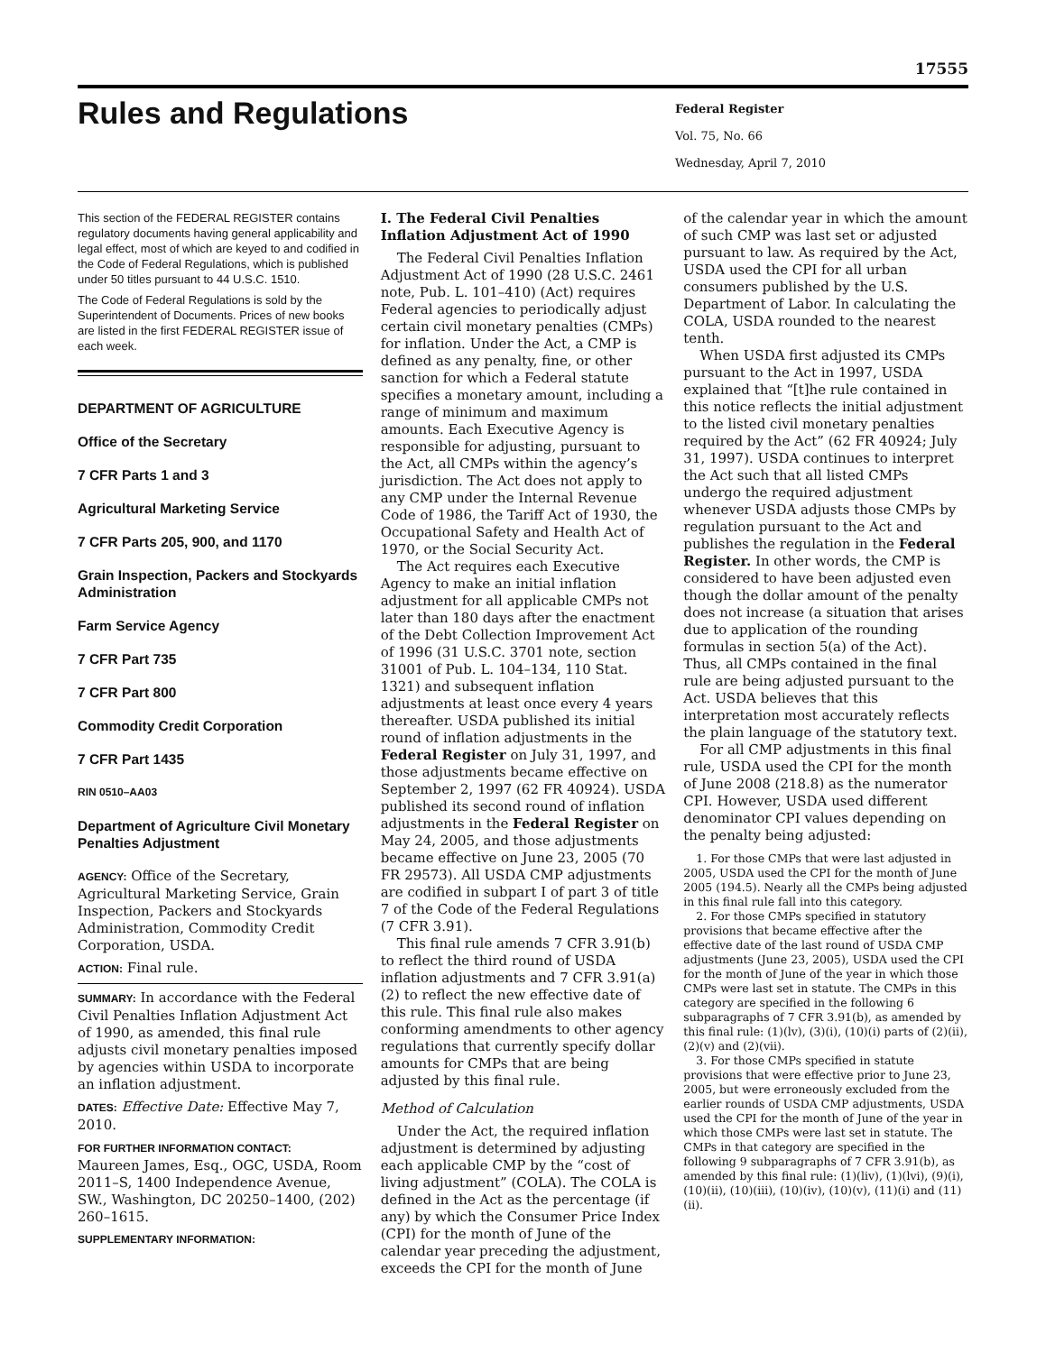17555
Rules and Regulations
Federal Register
Vol. 75, No. 66
Wednesday, April 7, 2010
This section of the FEDERAL REGISTER contains regulatory documents having general applicability and legal effect, most of which are keyed to and codified in the Code of Federal Regulations, which is published under 50 titles pursuant to 44 U.S.C. 1510.
The Code of Federal Regulations is sold by the Superintendent of Documents. Prices of new books are listed in the first FEDERAL REGISTER issue of each week.
DEPARTMENT OF AGRICULTURE
Office of the Secretary
7 CFR Parts 1 and 3
Agricultural Marketing Service
7 CFR Parts 205, 900, and 1170
Grain Inspection, Packers and Stockyards Administration
Farm Service Agency
7 CFR Part 735
7 CFR Part 800
Commodity Credit Corporation
7 CFR Part 1435
RIN 0510–AA03
Department of Agriculture Civil Monetary Penalties Adjustment
AGENCY: Office of the Secretary, Agricultural Marketing Service, Grain Inspection, Packers and Stockyards Administration, Commodity Credit Corporation, USDA.
ACTION: Final rule.
SUMMARY: In accordance with the Federal Civil Penalties Inflation Adjustment Act of 1990, as amended, this final rule adjusts civil monetary penalties imposed by agencies within USDA to incorporate an inflation adjustment.
DATES: Effective Date: Effective May 7, 2010.
FOR FURTHER INFORMATION CONTACT:
Maureen James, Esq., OGC, USDA, Room 2011–S, 1400 Independence Avenue, SW., Washington, DC 20250–1400, (202) 260–1615.
SUPPLEMENTARY INFORMATION:
I. The Federal Civil Penalties Inflation Adjustment Act of 1990
The Federal Civil Penalties Inflation Adjustment Act of 1990 (28 U.S.C. 2461 note, Pub. L. 101–410) (Act) requires Federal agencies to periodically adjust certain civil monetary penalties (CMPs) for inflation. Under the Act, a CMP is defined as any penalty, fine, or other sanction for which a Federal statute specifies a monetary amount, including a range of minimum and maximum amounts. Each Executive Agency is responsible for adjusting, pursuant to the Act, all CMPs within the agency’s jurisdiction. The Act does not apply to any CMP under the Internal Revenue Code of 1986, the Tariff Act of 1930, the Occupational Safety and Health Act of 1970, or the Social Security Act.
The Act requires each Executive Agency to make an initial inflation adjustment for all applicable CMPs not later than 180 days after the enactment of the Debt Collection Improvement Act of 1996 (31 U.S.C. 3701 note, section 31001 of Pub. L. 104–134, 110 Stat. 1321) and subsequent inflation adjustments at least once every 4 years thereafter. USDA published its initial round of inflation adjustments in the Federal Register on July 31, 1997, and those adjustments became effective on September 2, 1997 (62 FR 40924). USDA published its second round of inflation adjustments in the Federal Register on May 24, 2005, and those adjustments became effective on June 23, 2005 (70 FR 29573). All USDA CMP adjustments are codified in subpart I of part 3 of title 7 of the Code of the Federal Regulations (7 CFR 3.91).
This final rule amends 7 CFR 3.91(b) to reflect the third round of USDA inflation adjustments and 7 CFR 3.91(a)(2) to reflect the new effective date of this rule. This final rule also makes conforming amendments to other agency regulations that currently specify dollar amounts for CMPs that are being adjusted by this final rule.
Method of Calculation
Under the Act, the required inflation adjustment is determined by adjusting each applicable CMP by the “cost of living adjustment” (COLA). The COLA is defined in the Act as the percentage (if any) by which the Consumer Price Index (CPI) for the month of June of the calendar year preceding the adjustment, exceeds the CPI for the month of June
of the calendar year in which the amount of such CMP was last set or adjusted pursuant to law. As required by the Act, USDA used the CPI for all urban consumers published by the U.S. Department of Labor. In calculating the COLA, USDA rounded to the nearest tenth.
When USDA first adjusted its CMPs pursuant to the Act in 1997, USDA explained that “[t]he rule contained in this notice reflects the initial adjustment to the listed civil monetary penalties required by the Act” (62 FR 40924; July 31, 1997). USDA continues to interpret the Act such that all listed CMPs undergo the required adjustment whenever USDA adjusts those CMPs by regulation pursuant to the Act and publishes the regulation in the Federal Register. In other words, the CMP is considered to have been adjusted even though the dollar amount of the penalty does not increase (a situation that arises due to application of the rounding formulas in section 5(a) of the Act). Thus, all CMPs contained in the final rule are being adjusted pursuant to the Act. USDA believes that this interpretation most accurately reflects the plain language of the statutory text.
For all CMP adjustments in this final rule, USDA used the CPI for the month of June 2008 (218.8) as the numerator CPI. However, USDA used different denominator CPI values depending on the penalty being adjusted:
1. For those CMPs that were last adjusted in 2005, USDA used the CPI for the month of June 2005 (194.5). Nearly all the CMPs being adjusted in this final rule fall into this category.
2. For those CMPs specified in statutory provisions that became effective after the effective date of the last round of USDA CMP adjustments (June 23, 2005), USDA used the CPI for the month of June of the year in which those CMPs were last set in statute. The CMPs in this category are specified in the following 6 subparagraphs of 7 CFR 3.91(b), as amended by this final rule: (1)(lv), (3)(i), (10)(i) parts of (2)(ii), (2)(v) and (2)(vii).
3. For those CMPs specified in statute provisions that were effective prior to June 23, 2005, but were erroneously excluded from the earlier rounds of USDA CMP adjustments, USDA used the CPI for the month of June of the year in which those CMPs were last set in statute. The CMPs in that category are specified in the following 9 subparagraphs of 7 CFR 3.91(b), as amended by this final rule: (1)(liv), (1)(lvi), (9)(i), (10)(ii), (10)(iii), (10)(iv), (10)(v), (11)(i) and (11)(ii).